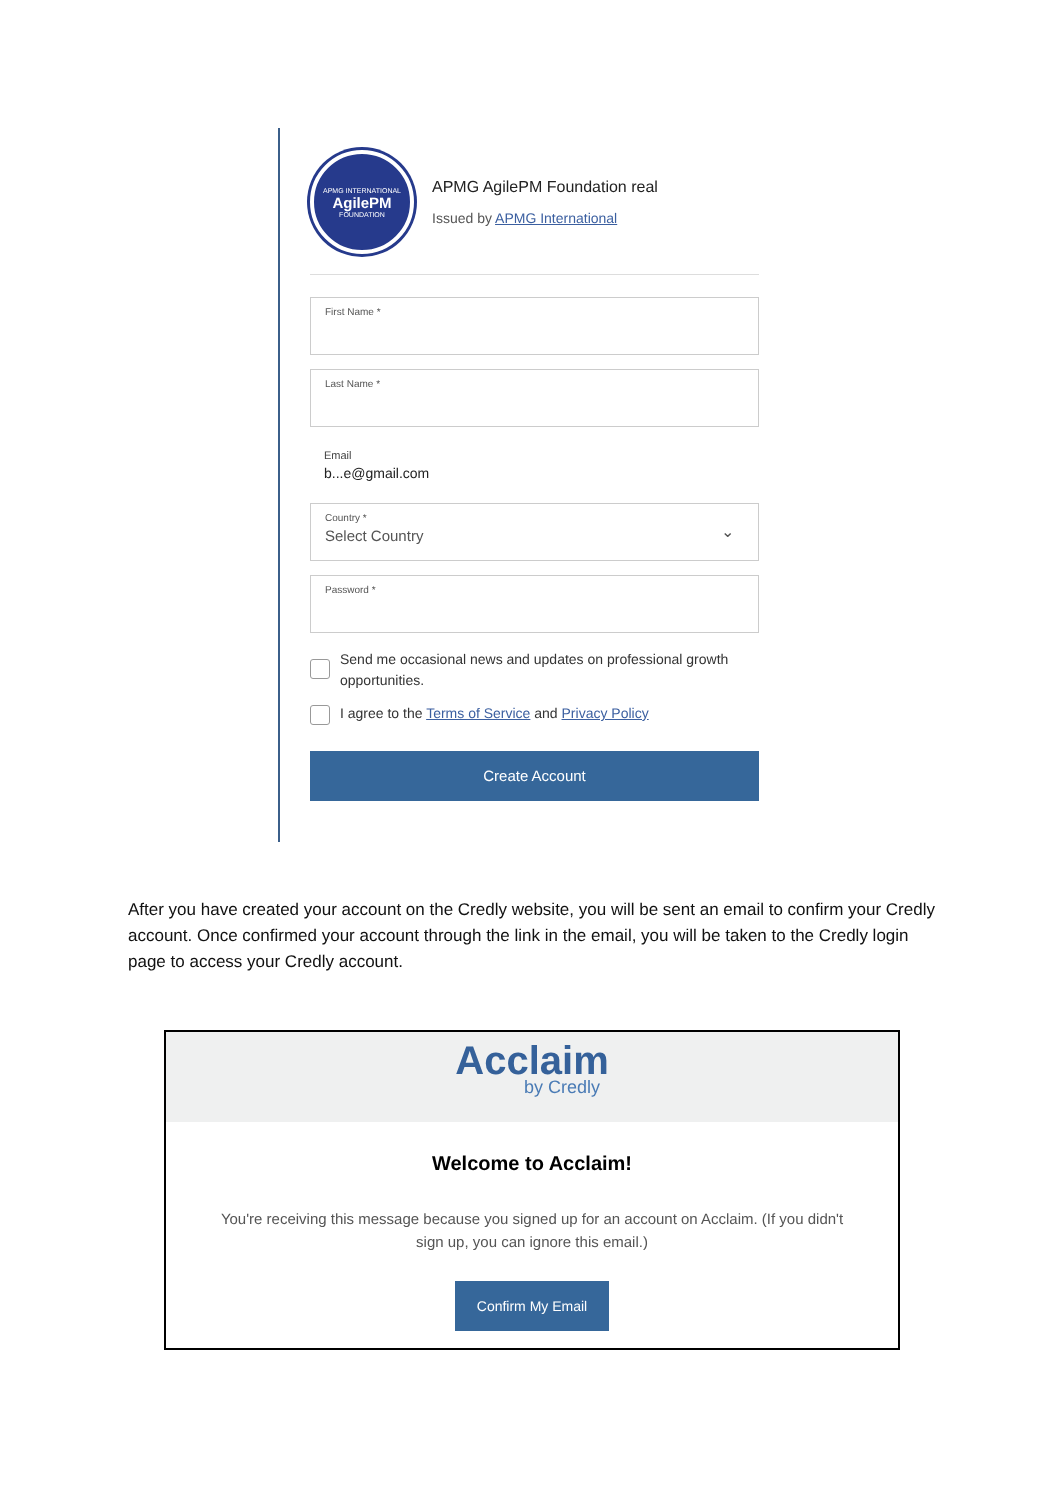APMG INTERNATIONAL
AgilePM
FOUNDATION
APMG AgilePM Foundation real
Issued by APMG International
First Name *
Last Name *
Email
b...e@gmail.com
Country *
Select Country
⌄
Password *
Send me occasional news and updates on professional growth opportunities.
I agree to the Terms of Service and Privacy Policy
Create Account
After you have created your account on the Credly website, you will be sent an email to confirm your Credly account. Once confirmed your account through the link in the email, you will be taken to the Credly login page to access your Credly account.
Acclaim
by Credly
Welcome to Acclaim!
You're receiving this message because you signed up for an account on Acclaim. (If you didn't sign up, you can ignore this email.)
Confirm My Email